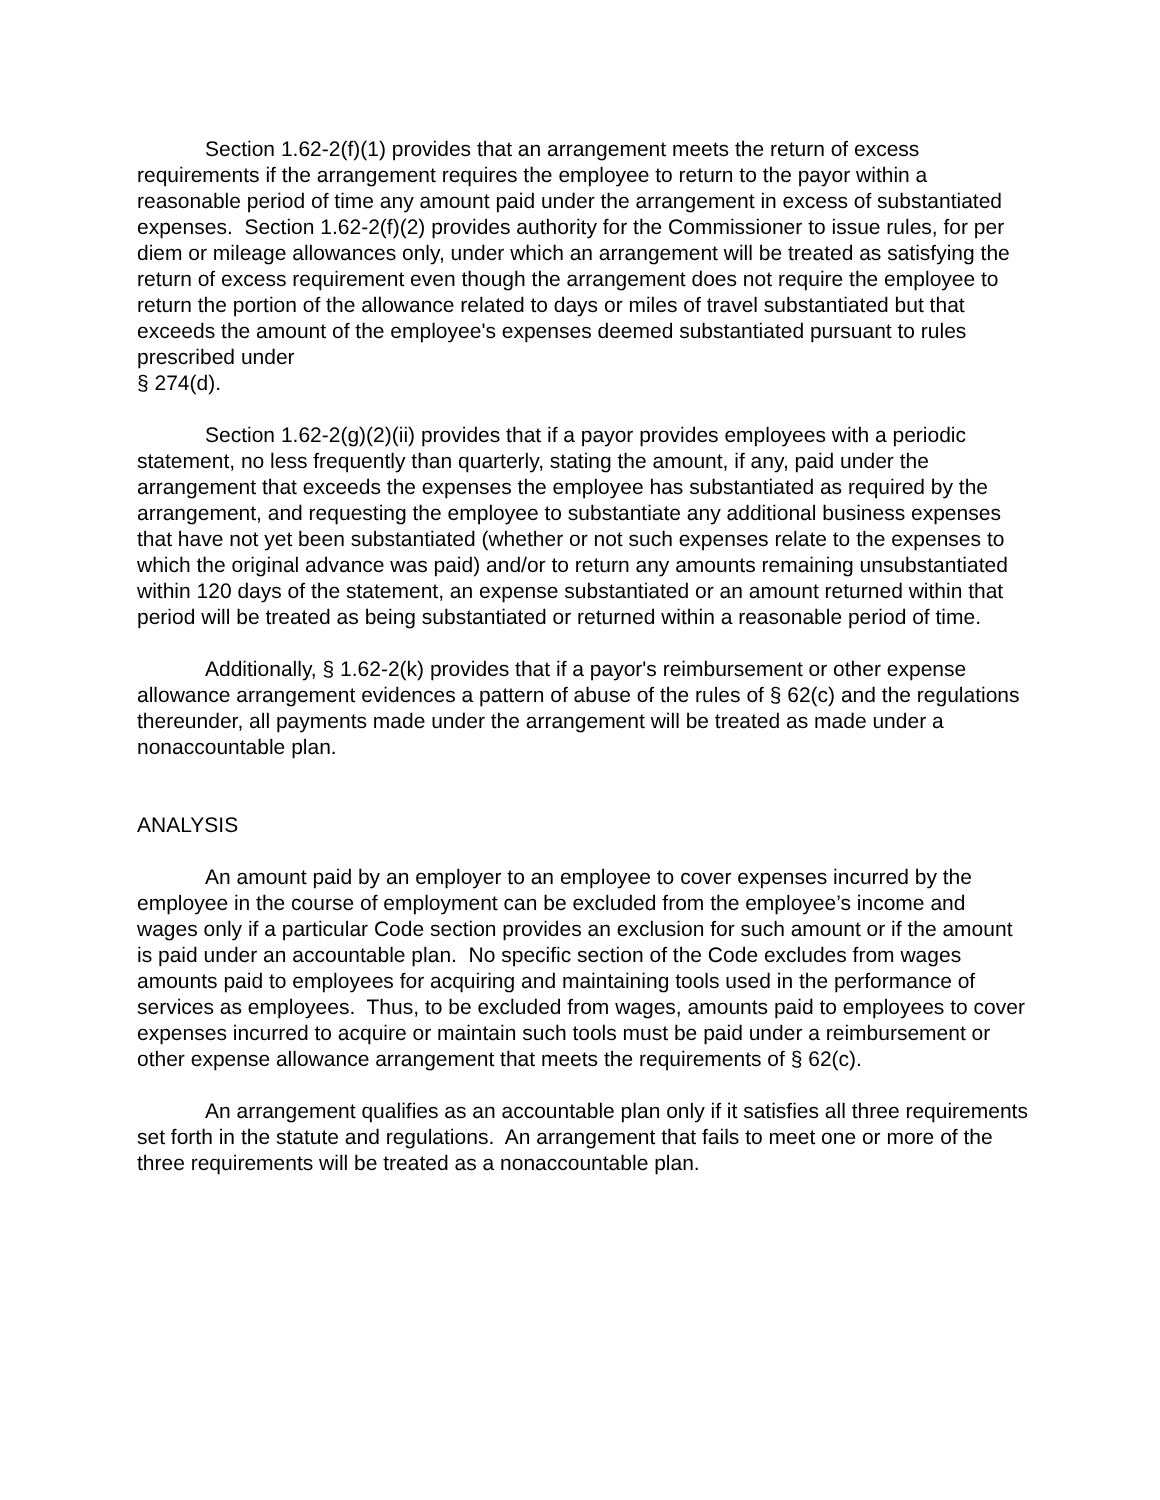Section 1.62-2(f)(1) provides that an arrangement meets the return of excess requirements if the arrangement requires the employee to return to the payor within a reasonable period of time any amount paid under the arrangement in excess of substantiated expenses. Section 1.62-2(f)(2) provides authority for the Commissioner to issue rules, for per diem or mileage allowances only, under which an arrangement will be treated as satisfying the return of excess requirement even though the arrangement does not require the employee to return the portion of the allowance related to days or miles of travel substantiated but that exceeds the amount of the employee's expenses deemed substantiated pursuant to rules prescribed under
§ 274(d).
Section 1.62-2(g)(2)(ii) provides that if a payor provides employees with a periodic statement, no less frequently than quarterly, stating the amount, if any, paid under the arrangement that exceeds the expenses the employee has substantiated as required by the arrangement, and requesting the employee to substantiate any additional business expenses that have not yet been substantiated (whether or not such expenses relate to the expenses to which the original advance was paid) and/or to return any amounts remaining unsubstantiated within 120 days of the statement, an expense substantiated or an amount returned within that period will be treated as being substantiated or returned within a reasonable period of time.
Additionally, § 1.62-2(k) provides that if a payor's reimbursement or other expense allowance arrangement evidences a pattern of abuse of the rules of § 62(c) and the regulations thereunder, all payments made under the arrangement will be treated as made under a nonaccountable plan.
ANALYSIS
An amount paid by an employer to an employee to cover expenses incurred by the employee in the course of employment can be excluded from the employee’s income and wages only if a particular Code section provides an exclusion for such amount or if the amount is paid under an accountable plan. No specific section of the Code excludes from wages amounts paid to employees for acquiring and maintaining tools used in the performance of services as employees. Thus, to be excluded from wages, amounts paid to employees to cover expenses incurred to acquire or maintain such tools must be paid under a reimbursement or other expense allowance arrangement that meets the requirements of § 62(c).
An arrangement qualifies as an accountable plan only if it satisfies all three requirements set forth in the statute and regulations. An arrangement that fails to meet one or more of the three requirements will be treated as a nonaccountable plan.